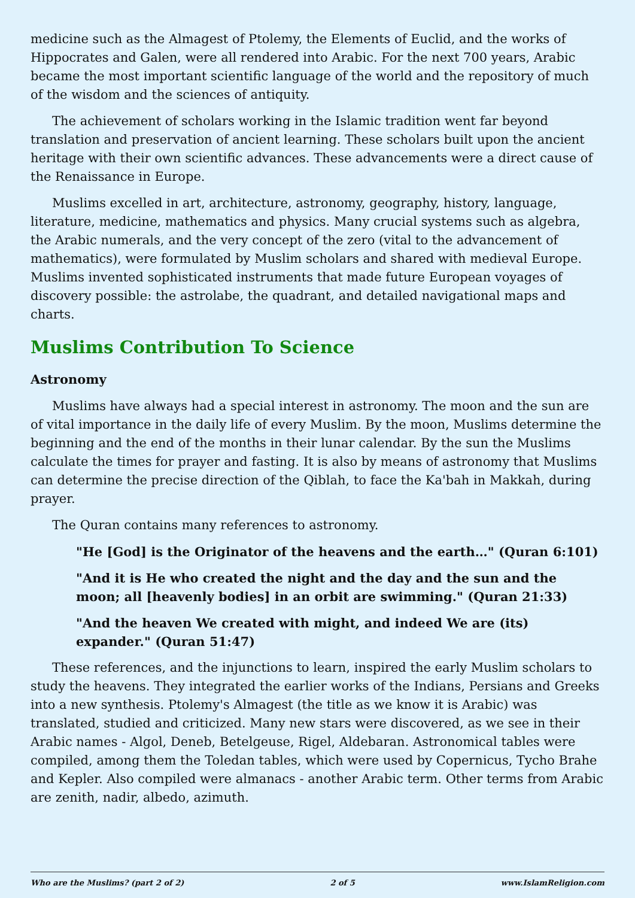medicine such as the Almagest of Ptolemy, the Elements of Euclid, and the works of Hippocrates and Galen, were all rendered into Arabic. For the next 700 years, Arabic became the most important scientific language of the world and the repository of much of the wisdom and the sciences of antiquity.
The achievement of scholars working in the Islamic tradition went far beyond translation and preservation of ancient learning. These scholars built upon the ancient heritage with their own scientific advances. These advancements were a direct cause of the Renaissance in Europe.
Muslims excelled in art, architecture, astronomy, geography, history, language, literature, medicine, mathematics and physics. Many crucial systems such as algebra, the Arabic numerals, and the very concept of the zero (vital to the advancement of mathematics), were formulated by Muslim scholars and shared with medieval Europe. Muslims invented sophisticated instruments that made future European voyages of discovery possible: the astrolabe, the quadrant, and detailed navigational maps and charts.
Muslims Contribution To Science
Astronomy
Muslims have always had a special interest in astronomy. The moon and the sun are of vital importance in the daily life of every Muslim. By the moon, Muslims determine the beginning and the end of the months in their lunar calendar. By the sun the Muslims calculate the times for prayer and fasting. It is also by means of astronomy that Muslims can determine the precise direction of the Qiblah, to face the Ka'bah in Makkah, during prayer.
The Quran contains many references to astronomy.
"He [God] is the Originator of the heavens and the earth…" (Quran 6:101)
"And it is He who created the night and the day and the sun and the moon; all [heavenly bodies] in an orbit are swimming." (Quran 21:33)
"And the heaven We created with might, and indeed We are (its) expander." (Quran 51:47)
These references, and the injunctions to learn, inspired the early Muslim scholars to study the heavens. They integrated the earlier works of the Indians, Persians and Greeks into a new synthesis. Ptolemy's Almagest (the title as we know it is Arabic) was translated, studied and criticized. Many new stars were discovered, as we see in their Arabic names - Algol, Deneb, Betelgeuse, Rigel, Aldebaran. Astronomical tables were compiled, among them the Toledan tables, which were used by Copernicus, Tycho Brahe and Kepler. Also compiled were almanacs - another Arabic term. Other terms from Arabic are zenith, nadir, albedo, azimuth.
Who are the Muslims? (part 2 of 2) 2 of 5 www.IslamReligion.com